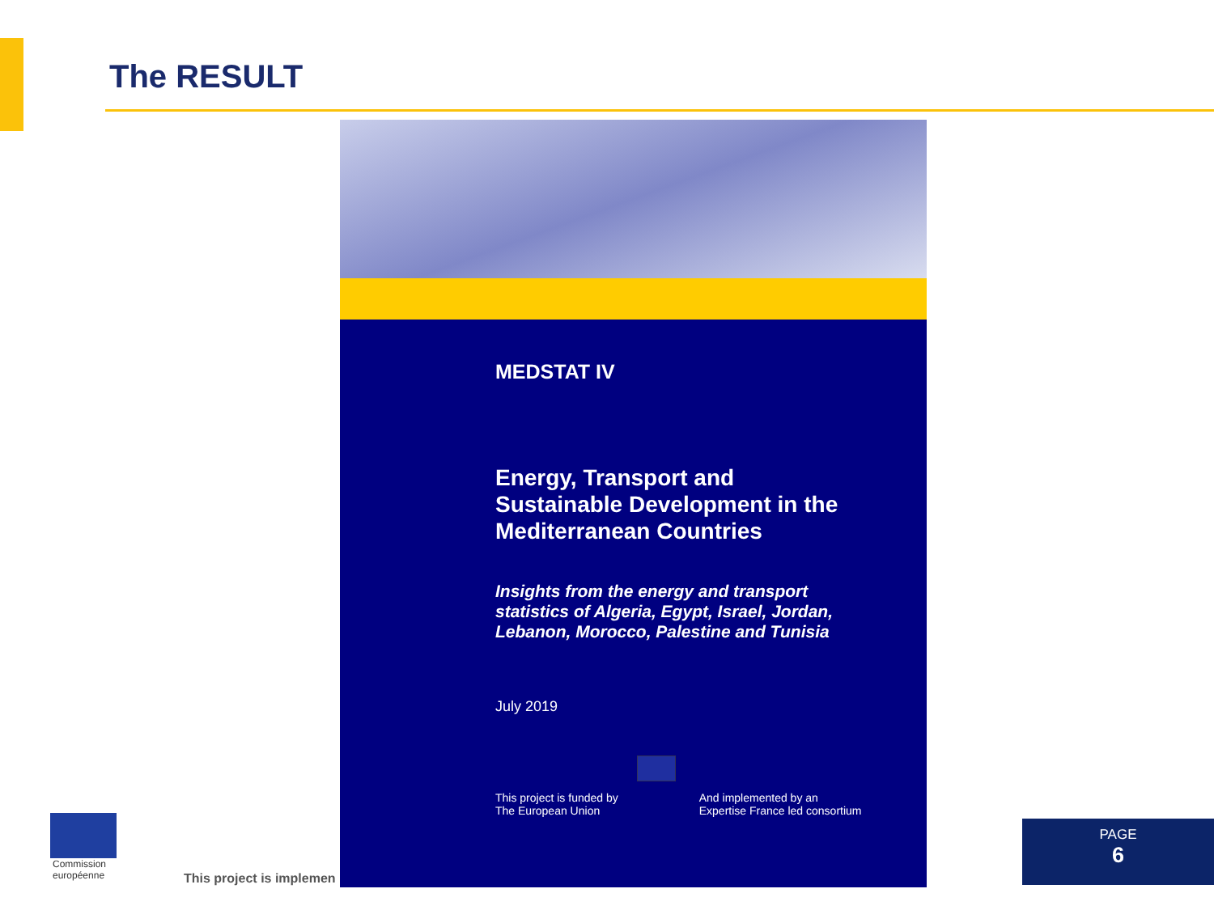The RESULT
Commission
européenne
This project is implemen
MEDSTAT IV
Energy, Transport and
Sustainable Development in the
Mediterranean Countries
Insights from the energy and transport
statistics of Algeria, Egypt, Israel, Jordan,
Lebanon, Morocco, Palestine and Tunisia
July 2019
This project is funded by
The European Union
And implemented by an
Expertise France led consortium
PAGE
6